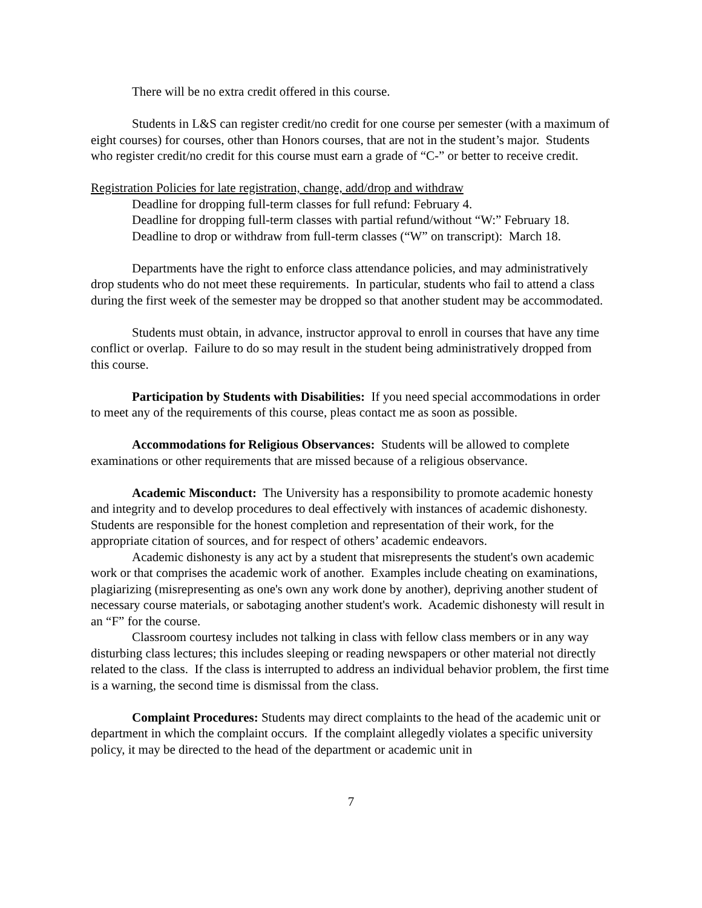There will be no extra credit offered in this course.
Students in L&S can register credit/no credit for one course per semester (with a maximum of eight courses) for courses, other than Honors courses, that are not in the student’s major. Students who register credit/no credit for this course must earn a grade of “C-” or better to receive credit.
Registration Policies for late registration, change, add/drop and withdraw
Deadline for dropping full-term classes for full refund: February 4.
Deadline for dropping full-term classes with partial refund/without “W:” February 18.
Deadline to drop or withdraw from full-term classes (“W” on transcript): March 18.
Departments have the right to enforce class attendance policies, and may administratively drop students who do not meet these requirements. In particular, students who fail to attend a class during the first week of the semester may be dropped so that another student may be accommodated.
Students must obtain, in advance, instructor approval to enroll in courses that have any time conflict or overlap. Failure to do so may result in the student being administratively dropped from this course.
Participation by Students with Disabilities: If you need special accommodations in order to meet any of the requirements of this course, pleas contact me as soon as possible.
Accommodations for Religious Observances: Students will be allowed to complete examinations or other requirements that are missed because of a religious observance.
Academic Misconduct: The University has a responsibility to promote academic honesty and integrity and to develop procedures to deal effectively with instances of academic dishonesty. Students are responsible for the honest completion and representation of their work, for the appropriate citation of sources, and for respect of others’ academic endeavors.
Academic dishonesty is any act by a student that misrepresents the student's own academic work or that comprises the academic work of another. Examples include cheating on examinations, plagiarizing (misrepresenting as one's own any work done by another), depriving another student of necessary course materials, or sabotaging another student's work. Academic dishonesty will result in an “F” for the course.
Classroom courtesy includes not talking in class with fellow class members or in any way disturbing class lectures; this includes sleeping or reading newspapers or other material not directly related to the class. If the class is interrupted to address an individual behavior problem, the first time is a warning, the second time is dismissal from the class.
Complaint Procedures: Students may direct complaints to the head of the academic unit or department in which the complaint occurs. If the complaint allegedly violates a specific university policy, it may be directed to the head of the department or academic unit in
7